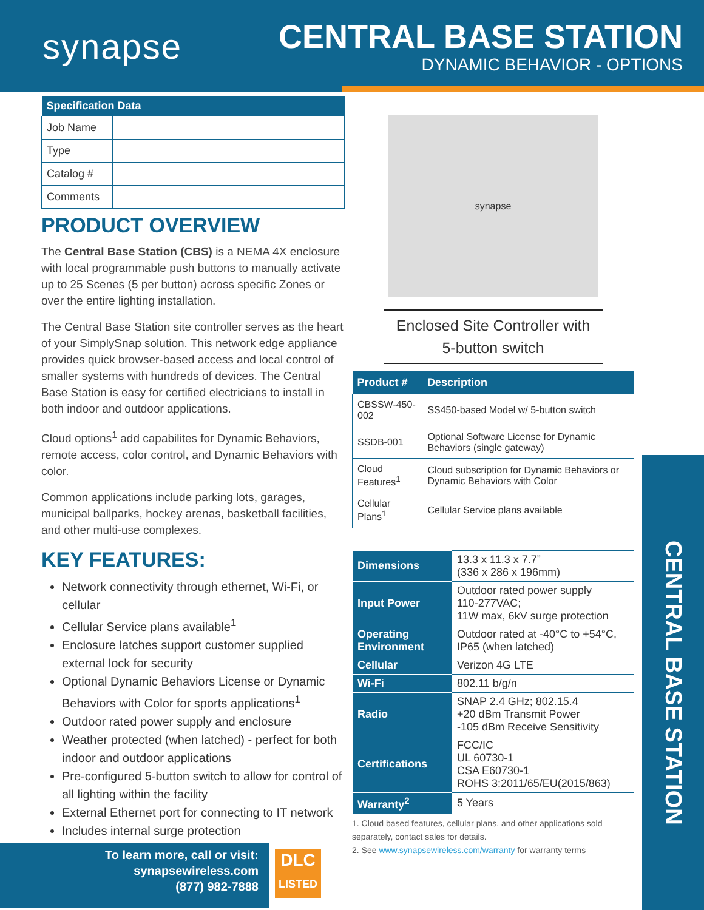synapse
CENTRAL BASE STATION
DYNAMIC BEHAVIOR - OPTIONS
| Specification Data | |
| --- | --- |
| Job Name | |
| Type | |
| Catalog # | |
| Comments | |
PRODUCT OVERVIEW
The Central Base Station (CBS) is a NEMA 4X enclosure with local programmable push buttons to manually activate up to 25 Scenes (5 per button) across specific Zones or over the entire lighting installation.
The Central Base Station site controller serves as the heart of your SimplySnap solution. This network edge appliance provides quick browser-based access and local control of smaller systems with hundreds of devices. The Central Base Station is easy for certified electricians to install in both indoor and outdoor applications.
Cloud options<sup>1</sup> add capabilites for Dynamic Behaviors, remote access, color control, and Dynamic Behaviors with color.
Common applications include parking lots, garages, municipal ballparks, hockey arenas, basketball facilities, and other multi-use complexes.
KEY FEATURES:
Network connectivity through ethernet, Wi-Fi, or cellular
Cellular Service plans available<sup>1</sup>
Enclosure latches support customer supplied external lock for security
Optional Dynamic Behaviors License or Dynamic Behaviors with Color for sports applications<sup>1</sup>
Outdoor rated power supply and enclosure
Weather protected (when latched) - perfect for both indoor and outdoor applications
Pre-configured 5-button switch to allow for control of all lighting within the facility
External Ethernet port for connecting to IT network
Includes internal surge protection
synapse
Enclosed Site Controller with
5-button switch
| Product # | Description |
| --- | --- |
| CBSSW-450-002 | SS450-based Model w/ 5-button switch |
| SSDB-001 | Optional Software License for Dynamic Behaviors (single gateway) |
| Cloud Features<sup>1</sup> | Cloud subscription for Dynamic Behaviors or Dynamic Behaviors with Color |
| Cellular Plans<sup>1</sup> | Cellular Service plans available |
| Dimensions | 13.3 x 11.3 x 7.7” (336 x 286 x 196mm) |
| Input Power | Outdoor rated power supply 110-277VAC; 11W max, 6kV surge protection |
| Operating Environment | Outdoor rated at -40°C to +54°C, IP65 (when latched) |
| Cellular | Verizon 4G LTE |
| Wi-Fi | 802.11 b/g/n |
| Radio | SNAP 2.4 GHz; 802.15.4 +20 dBm Transmit Power -105 dBm Receive Sensitivity |
| Certifications | FCC/IC UL 60730-1 CSA E60730-1 ROHS 3:2011/65/EU(2015/863) |
| Warranty<sup>2</sup> | 5 Years |
1. Cloud based features, cellular plans, and other applications sold separately, contact sales for details.
2. See www.synapsewireless.com/warranty for warranty terms
CENTRAL BASE STATION
To learn more, call or visit:
synapsewireless.com
(877) 982-7888
DLC
LISTED